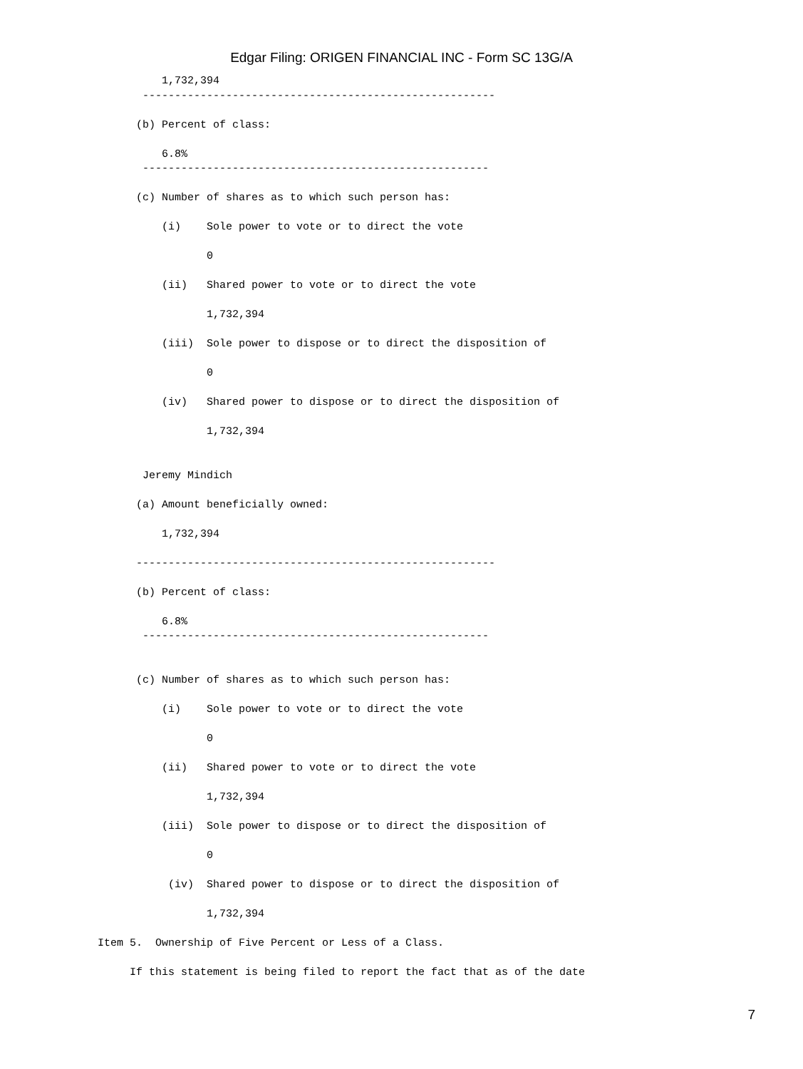Edgar Filing: ORIGEN FINANCIAL INC - Form SC 13G/A
          1,732,394
       -------------------------------------------------------

      (b) Percent of class:

          6.8%
       ------------------------------------------------------

      (c) Number of shares as to which such person has:

          (i)    Sole power to vote or to direct the vote

                 0

          (ii)   Shared power to vote or to direct the vote

                 1,732,394

          (iii)  Sole power to dispose or to direct the disposition of

                 0

          (iv)   Shared power to dispose or to direct the disposition of

                 1,732,394


       Jeremy Mindich

      (a) Amount beneficially owned:

          1,732,394

      --------------------------------------------------------

      (b) Percent of class:

          6.8%
       ------------------------------------------------------


      (c) Number of shares as to which such person has:

          (i)    Sole power to vote or to direct the vote

                 0

          (ii)   Shared power to vote or to direct the vote

                 1,732,394

          (iii)  Sole power to dispose or to direct the disposition of

                 0

           (iv)  Shared power to dispose or to direct the disposition of

                 1,732,394

Item 5.  Ownership of Five Percent or Less of a Class.

     If this statement is being filed to report the fact that as of the date
7